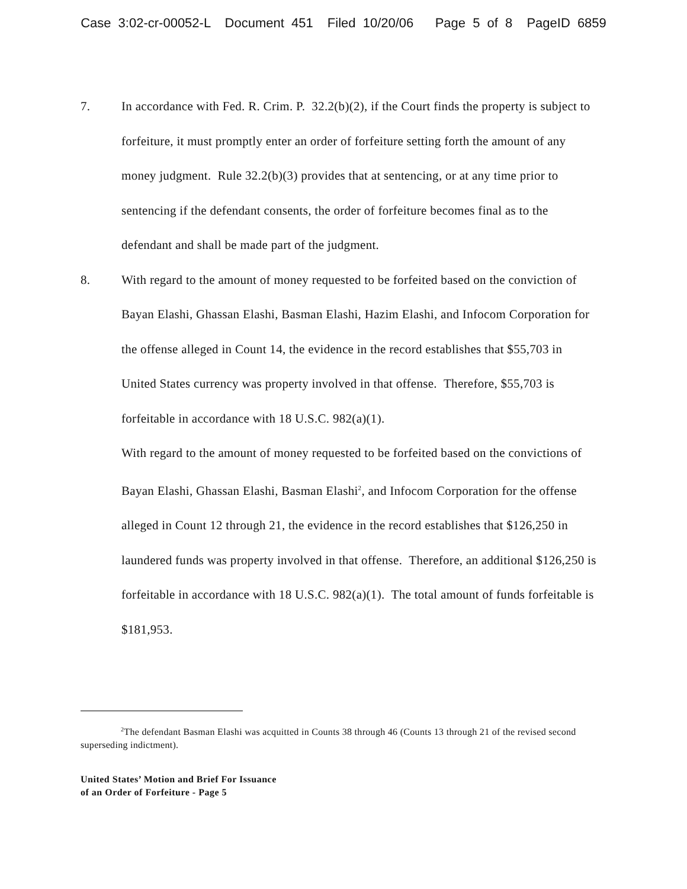Case 3:02-cr-00052-L Document 451 Filed 10/20/06 Page 5 of 8 PageID 6859
7. In accordance with Fed. R. Crim. P. 32.2(b)(2), if the Court finds the property is subject to forfeiture, it must promptly enter an order of forfeiture setting forth the amount of any money judgment. Rule 32.2(b)(3) provides that at sentencing, or at any time prior to sentencing if the defendant consents, the order of forfeiture becomes final as to the defendant and shall be made part of the judgment.
8. With regard to the amount of money requested to be forfeited based on the conviction of Bayan Elashi, Ghassan Elashi, Basman Elashi, Hazim Elashi, and Infocom Corporation for the offense alleged in Count 14, the evidence in the record establishes that $55,703 in United States currency was property involved in that offense. Therefore, $55,703 is forfeitable in accordance with 18 U.S.C. 982(a)(1).
With regard to the amount of money requested to be forfeited based on the convictions of Bayan Elashi, Ghassan Elashi, Basman Elashi<sup>2</sup>, and Infocom Corporation for the offense alleged in Count 12 through 21, the evidence in the record establishes that $126,250 in laundered funds was property involved in that offense. Therefore, an additional $126,250 is forfeitable in accordance with 18 U.S.C. 982(a)(1). The total amount of funds forfeitable is $181,953.
<sup>2</sup> The defendant Basman Elashi was acquitted in Counts 38 through 46 (Counts 13 through 21 of the revised second superseding indictment).
United States’ Motion and Brief For Issuance
of an Order of Forfeiture - Page 5